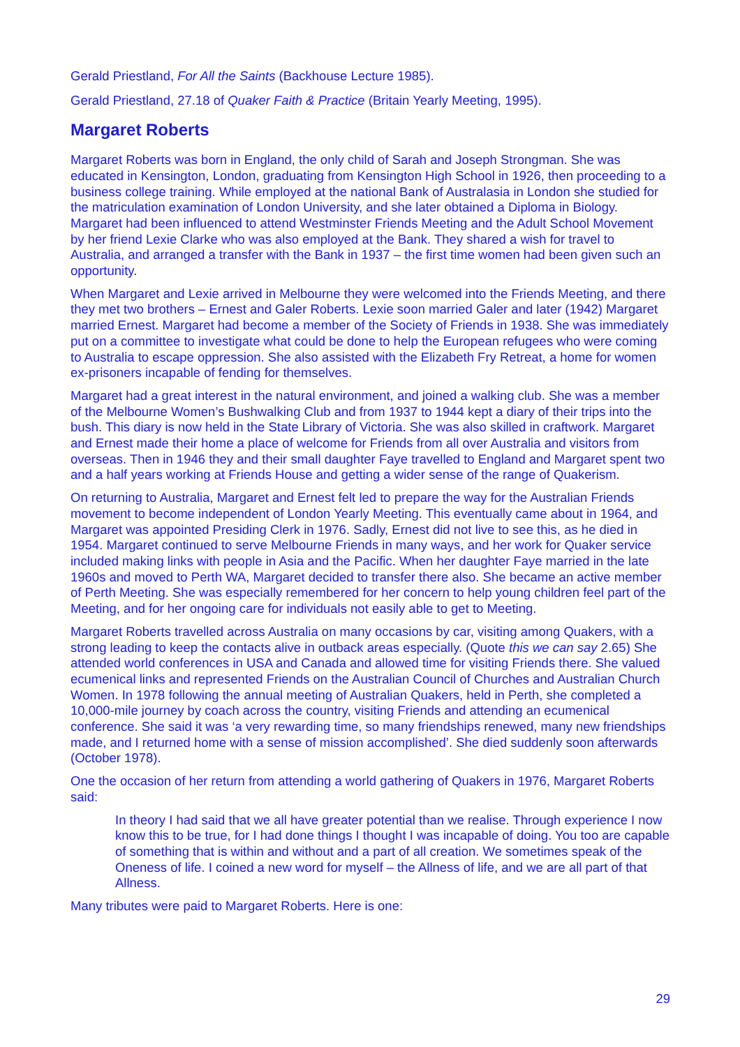Gerald Priestland, For All the Saints (Backhouse Lecture 1985).
Gerald Priestland, 27.18 of Quaker Faith & Practice (Britain Yearly Meeting, 1995).
Margaret Roberts
Margaret Roberts was born in England, the only child of Sarah and Joseph Strongman. She was educated in Kensington, London, graduating from Kensington High School in 1926, then proceeding to a business college training. While employed at the national Bank of Australasia in London she studied for the matriculation examination of London University, and she later obtained a Diploma in Biology. Margaret had been influenced to attend Westminster Friends Meeting and the Adult School Movement by her friend Lexie Clarke who was also employed at the Bank. They shared a wish for travel to Australia, and arranged a transfer with the Bank in 1937 – the first time women had been given such an opportunity.
When Margaret and Lexie arrived in Melbourne they were welcomed into the Friends Meeting, and there they met two brothers – Ernest and Galer Roberts. Lexie soon married Galer and later (1942) Margaret married Ernest. Margaret had become a member of the Society of Friends in 1938. She was immediately put on a committee to investigate what could be done to help the European refugees who were coming to Australia to escape oppression. She also assisted with the Elizabeth Fry Retreat, a home for women ex-prisoners incapable of fending for themselves.
Margaret had a great interest in the natural environment, and joined a walking club. She was a member of the Melbourne Women’s Bushwalking Club and from 1937 to 1944 kept a diary of their trips into the bush. This diary is now held in the State Library of Victoria. She was also skilled in craftwork. Margaret and Ernest made their home a place of welcome for Friends from all over Australia and visitors from overseas. Then in 1946 they and their small daughter Faye travelled to England and Margaret spent two and a half years working at Friends House and getting a wider sense of the range of Quakerism.
On returning to Australia, Margaret and Ernest felt led to prepare the way for the Australian Friends movement to become independent of London Yearly Meeting. This eventually came about in 1964, and Margaret was appointed Presiding Clerk in 1976. Sadly, Ernest did not live to see this, as he died in 1954. Margaret continued to serve Melbourne Friends in many ways, and her work for Quaker service included making links with people in Asia and the Pacific. When her daughter Faye married in the late 1960s and moved to Perth WA, Margaret decided to transfer there also. She became an active member of Perth Meeting. She was especially remembered for her concern to help young children feel part of the Meeting, and for her ongoing care for individuals not easily able to get to Meeting.
Margaret Roberts travelled across Australia on many occasions by car, visiting among Quakers, with a strong leading to keep the contacts alive in outback areas especially. (Quote this we can say 2.65) She attended world conferences in USA and Canada and allowed time for visiting Friends there. She valued ecumenical links and represented Friends on the Australian Council of Churches and Australian Church Women. In 1978 following the annual meeting of Australian Quakers, held in Perth, she completed a 10,000-mile journey by coach across the country, visiting Friends and attending an ecumenical conference. She said it was ‘a very rewarding time, so many friendships renewed, many new friendships made, and I returned home with a sense of mission accomplished’. She died suddenly soon afterwards (October 1978).
One the occasion of her return from attending a world gathering of Quakers in 1976, Margaret Roberts said:
In theory I had said that we all have greater potential than we realise. Through experience I now know this to be true, for I had done things I thought I was incapable of doing. You too are capable of something that is within and without and a part of all creation. We sometimes speak of the Oneness of life. I coined a new word for myself – the Allness of life, and we are all part of that Allness.
Many tributes were paid to Margaret Roberts. Here is one:
29